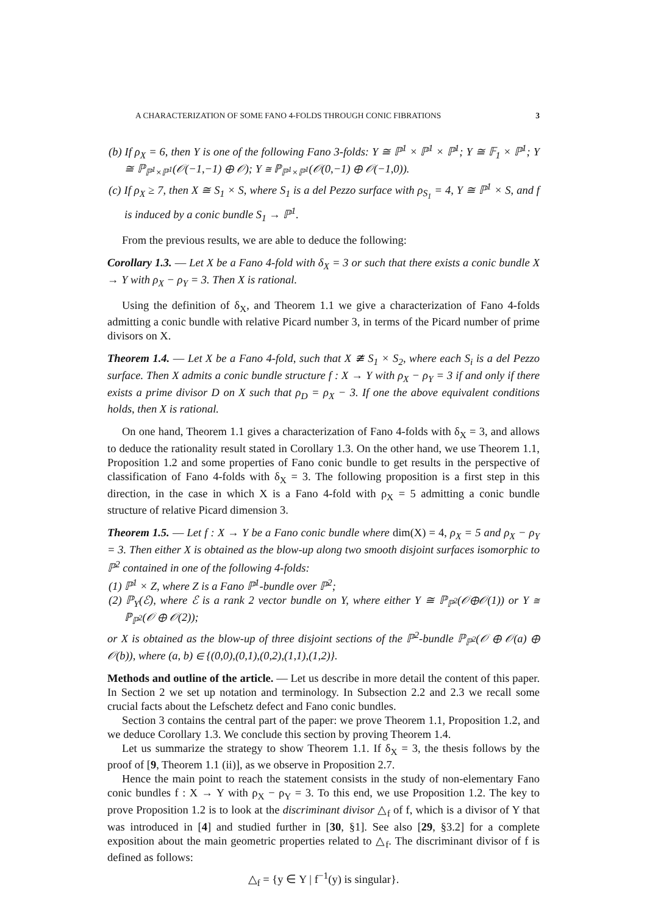A CHARACTERIZATION OF SOME FANO 4-FOLDS THROUGH CONIC FIBRATIONS 3
(b) If ρ<sub>X</sub> = 6, then Y is one of the following Fano 3-folds: Y ≅ ℙ<sup>1</sup> × ℙ<sup>1</sup> × ℙ<sup>1</sup>; Y ≅ 𝔽<sub>1</sub> × ℙ<sup>1</sup>; Y ≅ ℙ<sub>ℙ<sup>1</sup>×ℙ<sup>1</sup></sub>(𝒪(−1,−1) ⊕ 𝒪); Y ≅ ℙ<sub>ℙ<sup>1</sup>×ℙ<sup>1</sup></sub>(𝒪(0,−1) ⊕ 𝒪(−1,0)).
(c) If ρ<sub>X</sub> ≥ 7, then X ≅ S<sub>1</sub> × S, where S<sub>1</sub> is a del Pezzo surface with ρ<sub>S<sub>1</sub></sub> = 4, Y ≅ ℙ<sup>1</sup> × S, and f is induced by a conic bundle S<sub>1</sub> → ℙ<sup>1</sup>.
From the previous results, we are able to deduce the following:
Corollary 1.3. — Let X be a Fano 4-fold with δ<sub>X</sub> = 3 or such that there exists a conic bundle X → Y with ρ<sub>X</sub> − ρ<sub>Y</sub> = 3. Then X is rational.
Using the definition of δ<sub>X</sub>, and Theorem 1.1 we give a characterization of Fano 4-folds admitting a conic bundle with relative Picard number 3, in terms of the Picard number of prime divisors on X.
Theorem 1.4. — Let X be a Fano 4-fold, such that X ≇ S<sub>1</sub> × S<sub>2</sub>, where each S<sub>i</sub> is a del Pezzo surface. Then X admits a conic bundle structure f : X → Y with ρ<sub>X</sub> − ρ<sub>Y</sub> = 3 if and only if there exists a prime divisor D on X such that ρ<sub>D</sub> = ρ<sub>X</sub> − 3. If one the above equivalent conditions holds, then X is rational.
On one hand, Theorem 1.1 gives a characterization of Fano 4-folds with δ<sub>X</sub> = 3, and allows to deduce the rationality result stated in Corollary 1.3. On the other hand, we use Theorem 1.1, Proposition 1.2 and some properties of Fano conic bundle to get results in the perspective of classification of Fano 4-folds with δ<sub>X</sub> = 3. The following proposition is a first step in this direction, in the case in which X is a Fano 4-fold with ρ<sub>X</sub> = 5 admitting a conic bundle structure of relative Picard dimension 3.
Theorem 1.5. — Let f : X → Y be a Fano conic bundle where dim(X) = 4, ρ<sub>X</sub> = 5 and ρ<sub>X</sub> − ρ<sub>Y</sub> = 3. Then either X is obtained as the blow-up along two smooth disjoint surfaces isomorphic to ℙ<sup>2</sup> contained in one of the following 4-folds:
(1) ℙ<sup>1</sup> × Z, where Z is a Fano ℙ<sup>1</sup>-bundle over ℙ<sup>2</sup>;
(2) ℙ<sub>Y</sub>(ℰ), where ℰ is a rank 2 vector bundle on Y, where either Y ≅ ℙ<sub>ℙ<sup>2</sup></sub>(𝒪⊕𝒪(1)) or Y ≅ ℙ<sub>ℙ<sup>2</sup></sub>(𝒪 ⊕ 𝒪(2));
or X is obtained as the blow-up of three disjoint sections of the ℙ<sup>2</sup>-bundle ℙ<sub>ℙ<sup>2</sup></sub>(𝒪 ⊕ 𝒪(a) ⊕ 𝒪(b)), where (a, b) ∈ {(0,0),(0,1),(0,2),(1,1),(1,2)}.
Methods and outline of the article. — Let us describe in more detail the content of this paper. In Section 2 we set up notation and terminology. In Subsection 2.2 and 2.3 we recall some crucial facts about the Lefschetz defect and Fano conic bundles.
Section 3 contains the central part of the paper: we prove Theorem 1.1, Proposition 1.2, and we deduce Corollary 1.3. We conclude this section by proving Theorem 1.4.
Let us summarize the strategy to show Theorem 1.1. If δ<sub>X</sub> = 3, the thesis follows by the proof of [9, Theorem 1.1 (ii)], as we observe in Proposition 2.7.
Hence the main point to reach the statement consists in the study of non-elementary Fano conic bundles f : X → Y with ρ<sub>X</sub> − ρ<sub>Y</sub> = 3. To this end, we use Proposition 1.2. The key to prove Proposition 1.2 is to look at the discriminant divisor △<sub>f</sub> of f, which is a divisor of Y that was introduced in [4] and studied further in [30, §1]. See also [29, §3.2] for a complete exposition about the main geometric properties related to △<sub>f</sub>. The discriminant divisor of f is defined as follows:
△<sub>f</sub> = {y ∈ Y | f<sup>−1</sup>(y) is singular}.